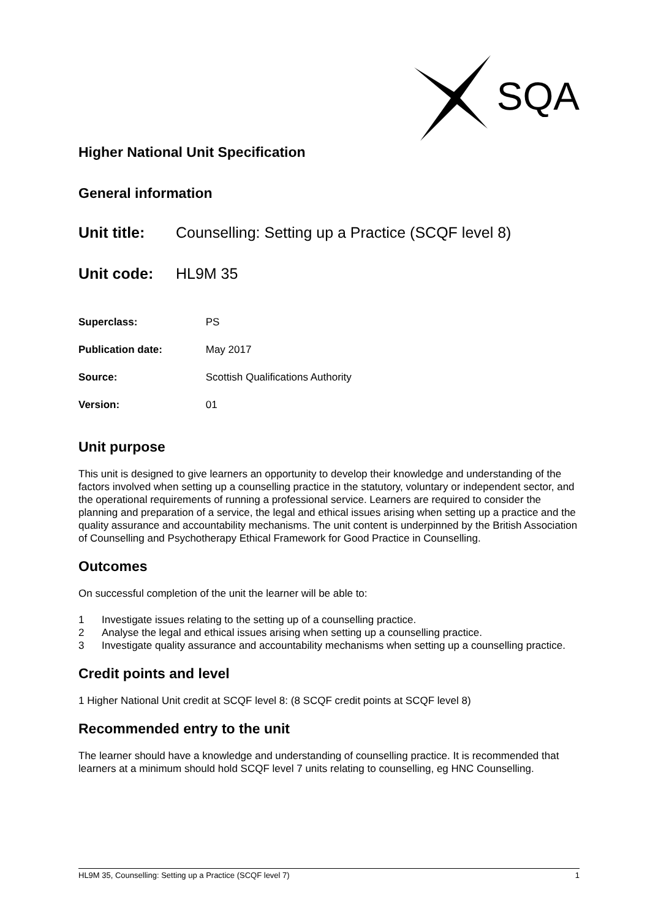SQA
Higher National Unit Specification
General information
Unit title: Counselling: Setting up a Practice (SCQF level 8)
Unit code: HL9M 35
Superclass: PS
Publication date: May 2017
Source: Scottish Qualifications Authority
Version: 01
Unit purpose
This unit is designed to give learners an opportunity to develop their knowledge and understanding of the factors involved when setting up a counselling practice in the statutory, voluntary or independent sector, and the operational requirements of running a professional service. Learners are required to consider the planning and preparation of a service, the legal and ethical issues arising when setting up a practice and the quality assurance and accountability mechanisms. The unit content is underpinned by the British Association of Counselling and Psychotherapy Ethical Framework for Good Practice in Counselling.
Outcomes
On successful completion of the unit the learner will be able to:
1 Investigate issues relating to the setting up of a counselling practice.
2 Analyse the legal and ethical issues arising when setting up a counselling practice.
3 Investigate quality assurance and accountability mechanisms when setting up a counselling practice.
Credit points and level
1 Higher National Unit credit at SCQF level 8: (8 SCQF credit points at SCQF level 8)
Recommended entry to the unit
The learner should have a knowledge and understanding of counselling practice. It is recommended that learners at a minimum should hold SCQF level 7 units relating to counselling, eg HNC Counselling.
HL9M 35, Counselling: Setting up a Practice (SCQF level 7) 1